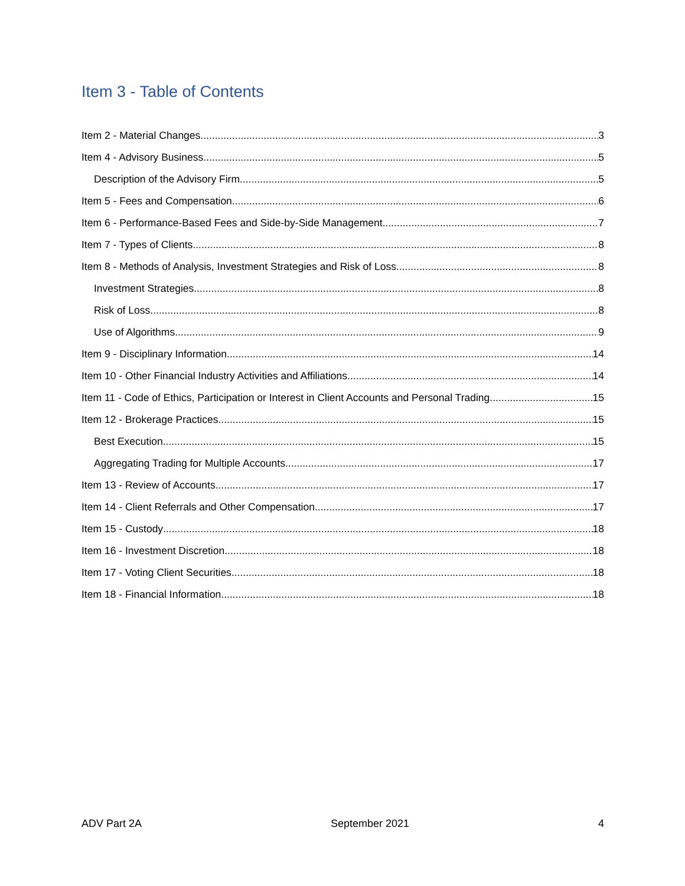Item 3 - Table of Contents
Item 2 - Material Changes 3
Item 4 - Advisory Business 5
Description of the Advisory Firm 5
Item 5 - Fees and Compensation 6
Item 6 - Performance-Based Fees and Side-by-Side Management 7
Item 7 - Types of Clients 8
Item 8 - Methods of Analysis, Investment Strategies and Risk of Loss 8
Investment Strategies 8
Risk of Loss 8
Use of Algorithms 9
Item 9 - Disciplinary Information 14
Item 10 - Other Financial Industry Activities and Affiliations 14
Item 11 - Code of Ethics, Participation or Interest in Client Accounts and Personal Trading 15
Item 12 - Brokerage Practices 15
Best Execution 15
Aggregating Trading for Multiple Accounts 17
Item 13 - Review of Accounts 17
Item 14 - Client Referrals and Other Compensation 17
Item 15 - Custody 18
Item 16 - Investment Discretion 18
Item 17 - Voting Client Securities 18
Item 18 - Financial Information 18
ADV Part 2A September 2021 4